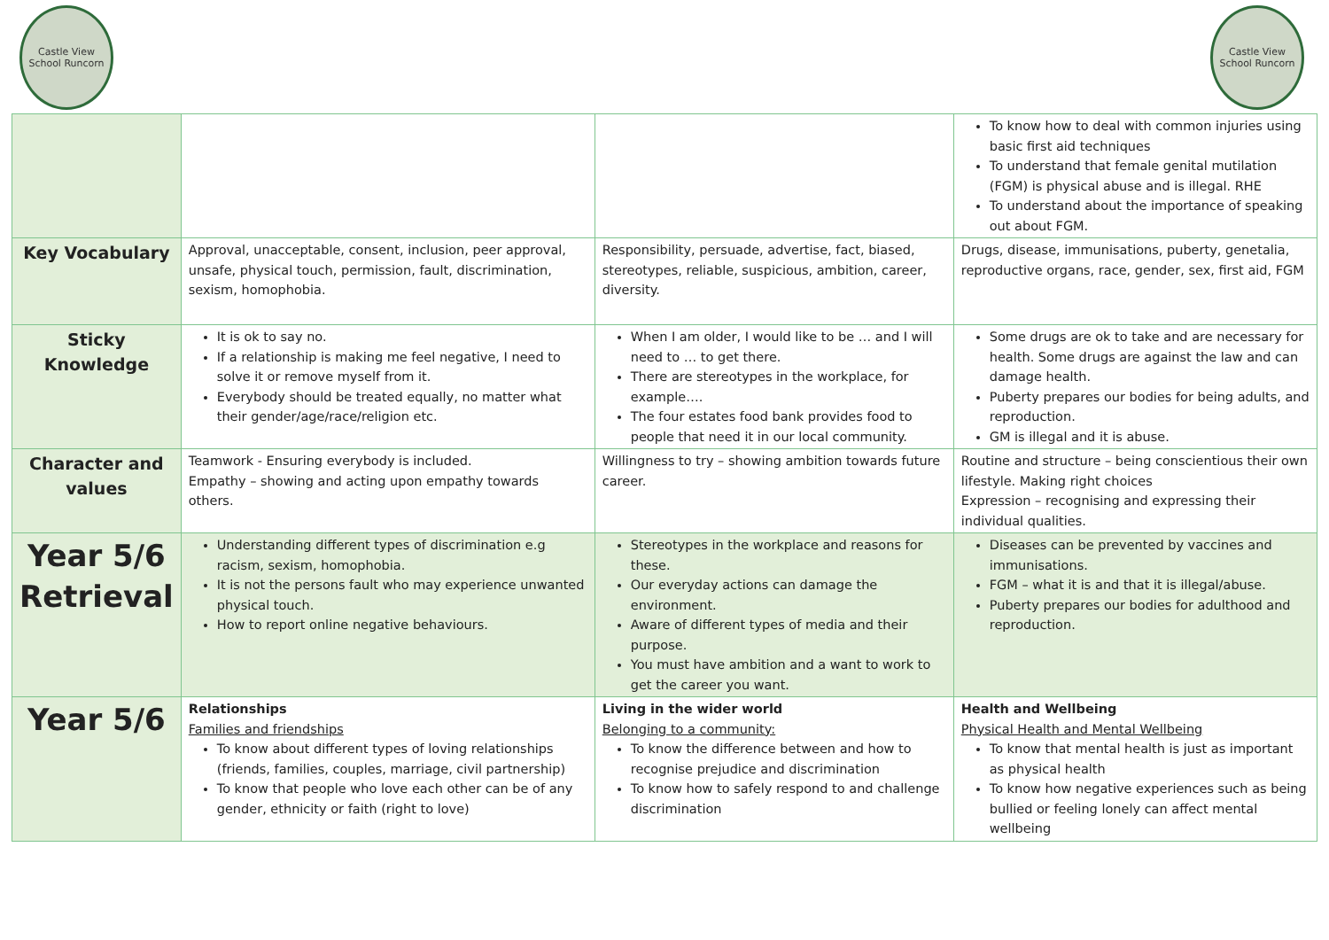Castle View School Runcorn
Castle View School Runcorn
| | | | To know how to deal with common injuries using basic first aid techniques To understand that female genital mutilation (FGM) is physical abuse and is illegal. RHE To understand about the importance of speaking out about FGM. |
| Key Vocabulary | Approval, unacceptable, consent, inclusion, peer approval, unsafe, physical touch, permission, fault, discrimination, sexism, homophobia. | Responsibility, persuade, advertise, fact, biased, stereotypes, reliable, suspicious, ambition, career, diversity. | Drugs, disease, immunisations, puberty, genetalia, reproductive organs, race, gender, sex, first aid, FGM |
| Sticky Knowledge | It is ok to say no. If a relationship is making me feel negative, I need to solve it or remove myself from it. Everybody should be treated equally, no matter what their gender/age/race/religion etc. | When I am older, I would like to be … and I will need to … to get there. There are stereotypes in the workplace, for example…. The four estates food bank provides food to people that need it in our local community. | Some drugs are ok to take and are necessary for health. Some drugs are against the law and can damage health. Puberty prepares our bodies for being adults, and reproduction. GM is illegal and it is abuse. |
| Character and values | Teamwork - Ensuring everybody is included. Empathy – showing and acting upon empathy towards others. | Willingness to try – showing ambition towards future career. | Routine and structure – being conscientious their own lifestyle. Making right choices Expression – recognising and expressing their individual qualities. |
| Year 5/6 Retrieval | Understanding different types of discrimination e.g racism, sexism, homophobia. It is not the persons fault who may experience unwanted physical touch. How to report online negative behaviours. | Stereotypes in the workplace and reasons for these. Our everyday actions can damage the environment. Aware of different types of media and their purpose. You must have ambition and a want to work to get the career you want. | Diseases can be prevented by vaccines and immunisations. FGM – what it is and that it is illegal/abuse. Puberty prepares our bodies for adulthood and reproduction. |
| Year 5/6 | Relationships Families and friendships To know about different types of loving relationships (friends, families, couples, marriage, civil partnership) To know that people who love each other can be of any gender, ethnicity or faith (right to love) | Living in the wider world Belonging to a community: To know the difference between and how to recognise prejudice and discrimination To know how to safely respond to and challenge discrimination | Health and Wellbeing Physical Health and Mental Wellbeing To know that mental health is just as important as physical health To know how negative experiences such as being bullied or feeling lonely can affect mental wellbeing |